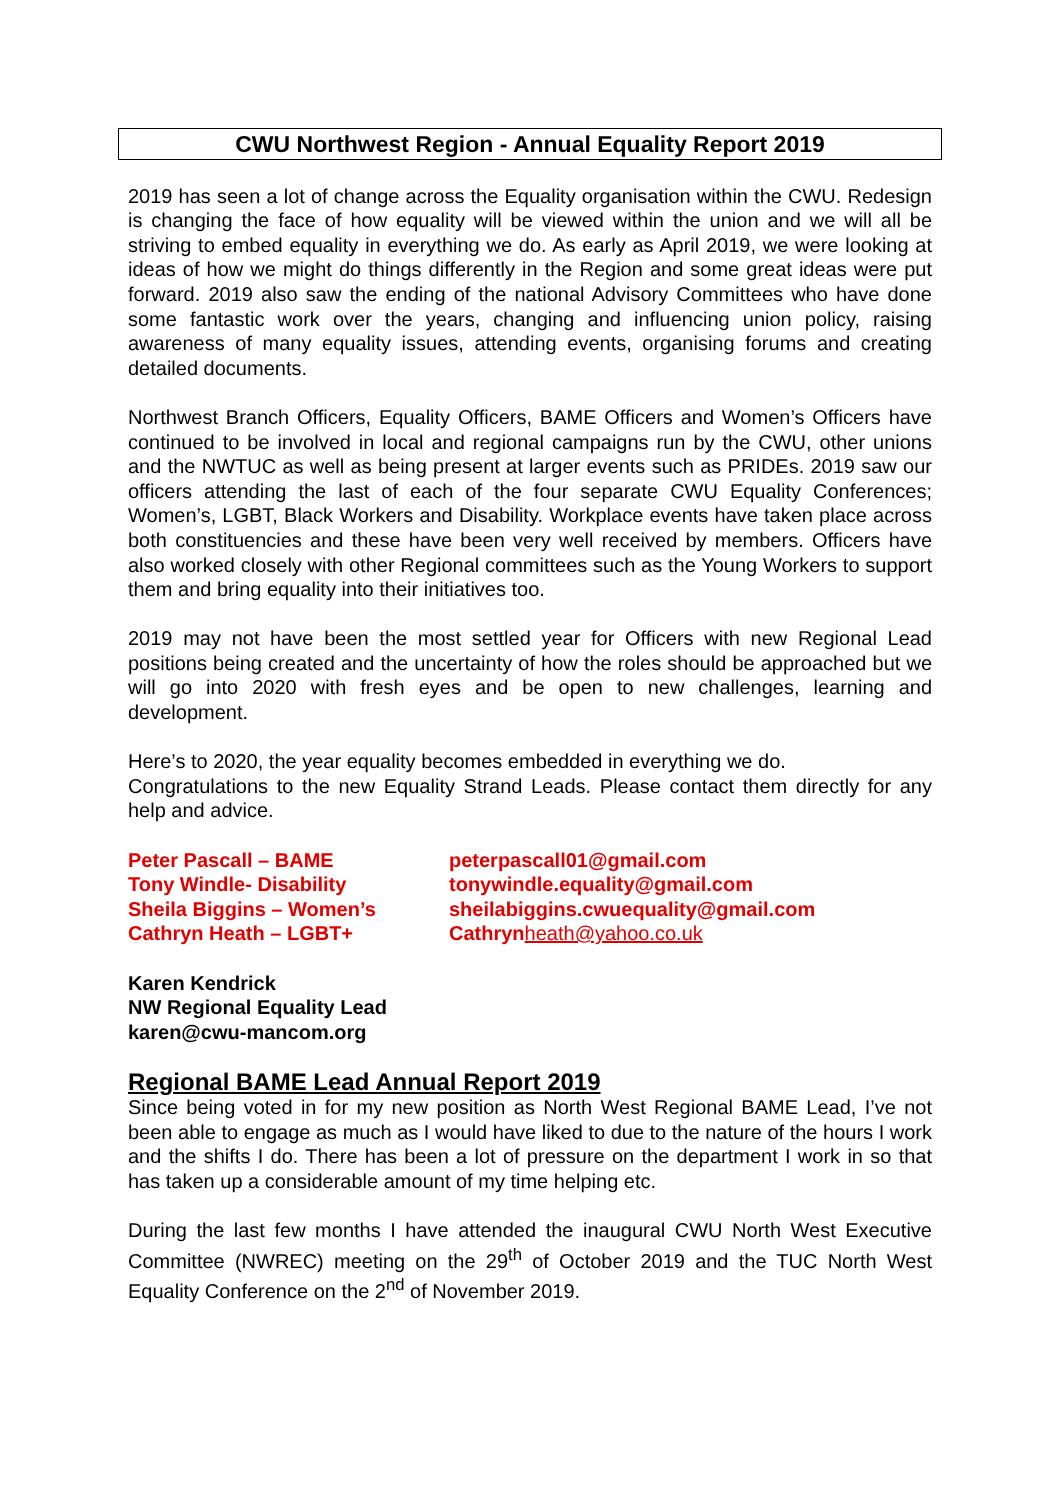CWU Northwest Region - Annual Equality Report 2019
2019 has seen a lot of change across the Equality organisation within the CWU. Redesign is changing the face of how equality will be viewed within the union and we will all be striving to embed equality in everything we do. As early as April 2019, we were looking at ideas of how we might do things differently in the Region and some great ideas were put forward. 2019 also saw the ending of the national Advisory Committees who have done some fantastic work over the years, changing and influencing union policy, raising awareness of many equality issues, attending events, organising forums and creating detailed documents.
Northwest Branch Officers, Equality Officers, BAME Officers and Women’s Officers have continued to be involved in local and regional campaigns run by the CWU, other unions and the NWTUC as well as being present at larger events such as PRIDEs. 2019 saw our officers attending the last of each of the four separate CWU Equality Conferences; Women’s, LGBT, Black Workers and Disability. Workplace events have taken place across both constituencies and these have been very well received by members. Officers have also worked closely with other Regional committees such as the Young Workers to support them and bring equality into their initiatives too.
2019 may not have been the most settled year for Officers with new Regional Lead positions being created and the uncertainty of how the roles should be approached but we will go into 2020 with fresh eyes and be open to new challenges, learning and development.
Here’s to 2020, the year equality becomes embedded in everything we do.
Congratulations to the new Equality Strand Leads. Please contact them directly for any help and advice.
Peter Pascall – BAME
peterpascall01@gmail.com
Tony Windle- Disability
tonywindle.equality@gmail.com
Sheila Biggins – Women’s
sheilabiggins.cwuequality@gmail.com
Cathryn Heath – LGBT+
Cathrynheath@yahoo.co.uk
Karen Kendrick
NW Regional Equality Lead
karen@cwu-mancom.org
Regional BAME Lead Annual Report 2019
Since being voted in for my new position as North West Regional BAME Lead, I’ve not been able to engage as much as I would have liked to due to the nature of the hours I work and the shifts I do. There has been a lot of pressure on the department I work in so that has taken up a considerable amount of my time helping etc.
During the last few months I have attended the inaugural CWU North West Executive Committee (NWREC) meeting on the 29<sup>th</sup> of October 2019 and the TUC North West Equality Conference on the 2<sup>nd</sup> of November 2019.